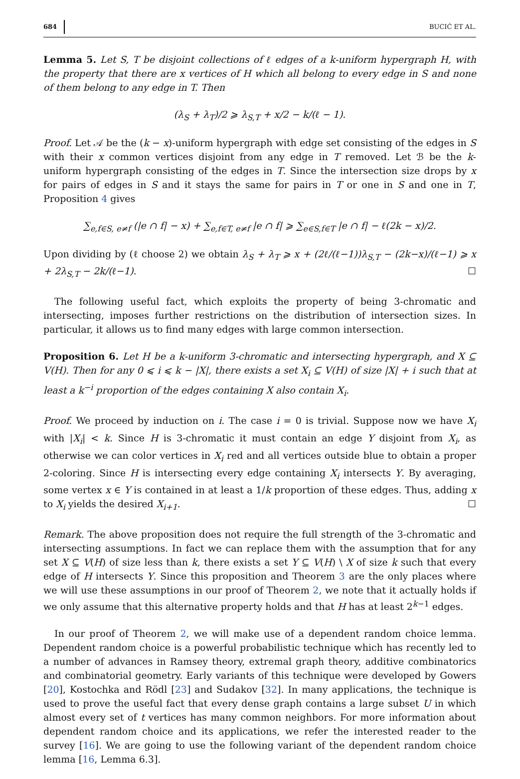684 BUCIĆ ET AL.
Lemma 5. Let S, T be disjoint collections of ℓ edges of a k-uniform hypergraph H, with the property that there are x vertices of H which all belong to every edge in S and none of them belong to any edge in T. Then
(λ<sub>S</sub> + λ<sub>T</sub>)/2 ⩾ λ<sub>S,T</sub> + x/2 − k/(ℓ − 1).
Proof. Let 𝒜 be the (k − x)-uniform hypergraph with edge set consisting of the edges in S with their x common vertices disjoint from any edge in T removed. Let ℬ be the k-uniform hypergraph consisting of the edges in T. Since the intersection size drops by x for pairs of edges in S and it stays the same for pairs in T or one in S and one in T, Proposition 4 gives
∑<sub>e,f∈S, e≠f</sub> (|e ∩ f| − x) + ∑<sub>e,f∈T, e≠f</sub> |e ∩ f| ⩾ ∑<sub>e∈S,f∈T</sub> |e ∩ f| − ℓ(2k − x)/2.
Upon dividing by (ℓ choose 2) we obtain λ<sub>S</sub> + λ<sub>T</sub> ⩾ x + (2ℓ/(ℓ−1))λ<sub>S,T</sub> − (2k−x)/(ℓ−1) ⩾ x + 2λ<sub>S,T</sub> − 2k/(ℓ−1). ☐
The following useful fact, which exploits the property of being 3-chromatic and intersecting, imposes further restrictions on the distribution of intersection sizes. In particular, it allows us to find many edges with large common intersection.
Proposition 6. Let H be a k-uniform 3-chromatic and intersecting hypergraph, and X ⊆ V(H). Then for any 0 ⩽ i ⩽ k − |X|, there exists a set X<sub>i</sub> ⊆ V(H) of size |X| + i such that at least a k<sup>−i</sup> proportion of the edges containing X also contain X<sub>i</sub>.
Proof. We proceed by induction on i. The case i = 0 is trivial. Suppose now we have X<sub>i</sub> with |X<sub>i</sub>| < k. Since H is 3-chromatic it must contain an edge Y disjoint from X<sub>i</sub>, as otherwise we can color vertices in X<sub>i</sub> red and all vertices outside blue to obtain a proper 2-coloring. Since H is intersecting every edge containing X<sub>i</sub> intersects Y. By averaging, some vertex x ∈ Y is contained in at least a 1/k proportion of these edges. Thus, adding x to X<sub>i</sub> yields the desired X<sub>i+1</sub>. ☐
Remark. The above proposition does not require the full strength of the 3-chromatic and intersecting assumptions. In fact we can replace them with the assumption that for any set X ⊆ V(H) of size less than k, there exists a set Y ⊆ V(H) \ X of size k such that every edge of H intersects Y. Since this proposition and Theorem 3 are the only places where we will use these assumptions in our proof of Theorem 2, we note that it actually holds if we only assume that this alternative property holds and that H has at least 2<sup>k−1</sup> edges.
In our proof of Theorem 2, we will make use of a dependent random choice lemma. Dependent random choice is a powerful probabilistic technique which has recently led to a number of advances in Ramsey theory, extremal graph theory, additive combinatorics and combinatorial geometry. Early variants of this technique were developed by Gowers [20], Kostochka and Rödl [23] and Sudakov [32]. In many applications, the technique is used to prove the useful fact that every dense graph contains a large subset U in which almost every set of t vertices has many common neighbors. For more information about dependent random choice and its applications, we refer the interested reader to the survey [16]. We are going to use the following variant of the dependent random choice lemma [16, Lemma 6.3].